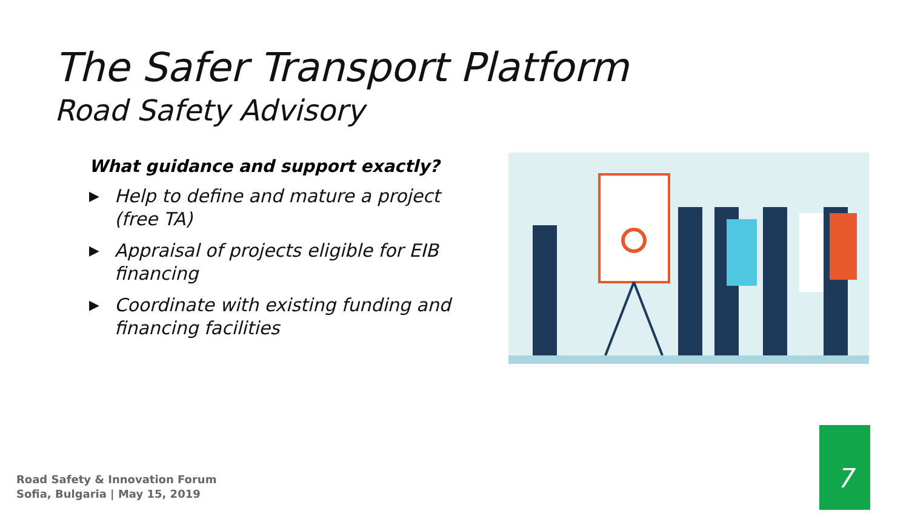The Safer Transport Platform
Road Safety Advisory
What guidance and support exactly?
▶ Help to define and mature a project (free TA)
▶ Appraisal of projects eligible for EIB financing
▶ Coordinate with existing funding and financing facilities
Road Safety & Innovation Forum
Sofia, Bulgaria | May 15, 2019
7